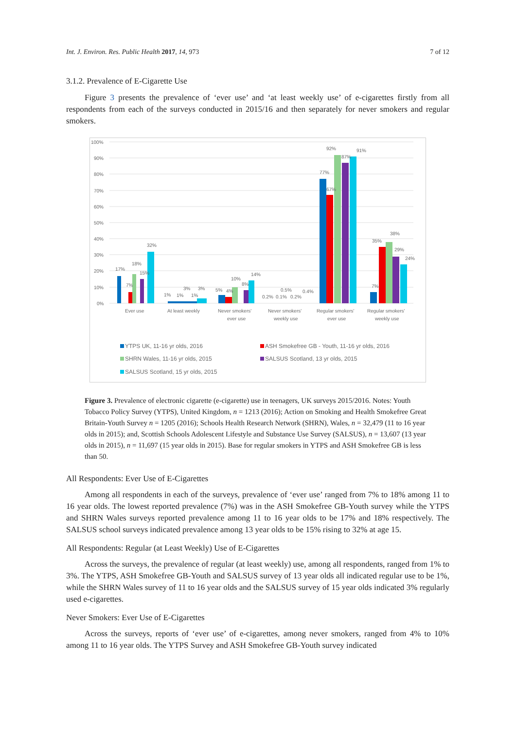Int. J. Environ. Res. Public Health 2017, 14, 973 7 of 12
3.1.2. Prevalence of E-Cigarette Use
Figure 3 presents the prevalence of ‘ever use’ and ‘at least weekly use’ of e-cigarettes firstly from all respondents from each of the surveys conducted in 2015/16 and then separately for never smokers and regular smokers.
100%
90%
80%
70%
60%
50%
40%
30%
20%
10%
0%
17%
7%
18%
15%
32%
1%
1%
3%
1%
3%
5%
4%
10%
8%
14%
0.2%
0.1%
0.5%
0.2%
0.4%
77%
67%
92%
87%
91%
7%
35%
38%
29%
24%
Ever use
At least weekly
Never smokers'
ever use
Never smokers'
weekly use
Regular smokers'
ever use
Regular smokers'
weekly use
YTPS UK, 11-16 yr olds, 2016
ASH Smokefree GB - Youth, 11-16 yr olds, 2016
SHRN Wales, 11-16 yr olds, 2015
SALSUS Scotland, 13 yr olds, 2015
SALSUS Scotland, 15 yr olds, 2015
Figure 3. Prevalence of electronic cigarette (e-cigarette) use in teenagers, UK surveys 2015/2016. Notes: Youth Tobacco Policy Survey (YTPS), United Kingdom, n = 1213 (2016); Action on Smoking and Health Smokefree Great Britain-Youth Survey n = 1205 (2016); Schools Health Research Network (SHRN), Wales, n = 32,479 (11 to 16 year olds in 2015); and, Scottish Schools Adolescent Lifestyle and Substance Use Survey (SALSUS), n = 13,607 (13 year olds in 2015), n = 11,697 (15 year olds in 2015). Base for regular smokers in YTPS and ASH Smokefree GB is less than 50.
All Respondents: Ever Use of E-Cigarettes
Among all respondents in each of the surveys, prevalence of ‘ever use’ ranged from 7% to 18% among 11 to 16 year olds. The lowest reported prevalence (7%) was in the ASH Smokefree GB-Youth survey while the YTPS and SHRN Wales surveys reported prevalence among 11 to 16 year olds to be 17% and 18% respectively. The SALSUS school surveys indicated prevalence among 13 year olds to be 15% rising to 32% at age 15.
All Respondents: Regular (at Least Weekly) Use of E-Cigarettes
Across the surveys, the prevalence of regular (at least weekly) use, among all respondents, ranged from 1% to 3%. The YTPS, ASH Smokefree GB-Youth and SALSUS survey of 13 year olds all indicated regular use to be 1%, while the SHRN Wales survey of 11 to 16 year olds and the SALSUS survey of 15 year olds indicated 3% regularly used e-cigarettes.
Never Smokers: Ever Use of E-Cigarettes
Across the surveys, reports of ‘ever use’ of e-cigarettes, among never smokers, ranged from 4% to 10% among 11 to 16 year olds. The YTPS Survey and ASH Smokefree GB-Youth survey indicated